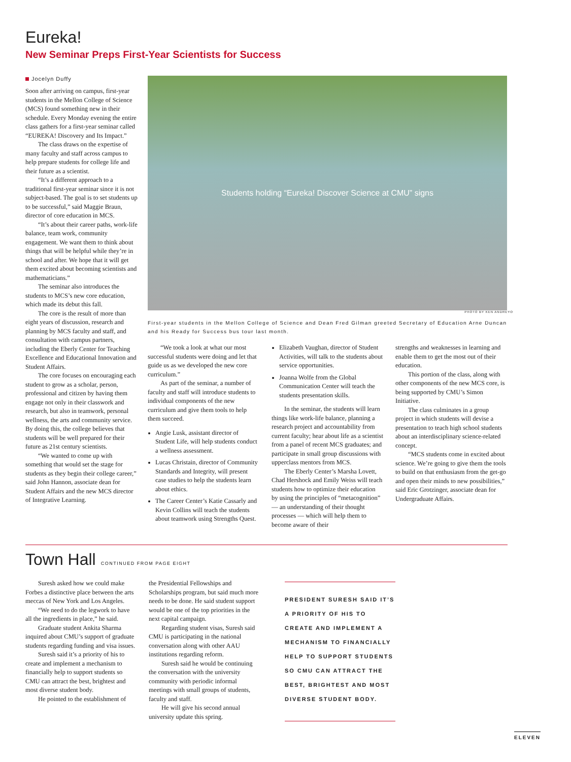Eureka!
New Seminar Preps First-Year Scientists for Success
Jocelyn Duffy
Soon after arriving on campus, first-year students in the Mellon College of Science (MCS) found something new in their schedule. Every Monday evening the entire class gathers for a first-year seminar called “EUREKA! Discovery and Its Impact.”
The class draws on the expertise of many faculty and staff across campus to help prepare students for college life and their future as a scientist.
“It’s a different approach to a traditional first-year seminar since it is not subject-based. The goal is to set students up to be successful,” said Maggie Braun, director of core education in MCS.
“It’s about their career paths, work-life balance, team work, community engagement. We want them to think about things that will be helpful while they’re in school and after. We hope that it will get them excited about becoming scientists and mathematicians.”
The seminar also introduces the students to MCS’s new core education, which made its debut this fall.
The core is the result of more than eight years of discussion, research and planning by MCS faculty and staff, and consultation with campus partners, including the Eberly Center for Teaching Excellence and Educational Innovation and Student Affairs.
The core focuses on encouraging each student to grow as a scholar, person, professional and citizen by having them engage not only in their classwork and research, but also in teamwork, personal wellness, the arts and community service. By doing this, the college believes that students will be well prepared for their future as 21st century scientists.
“We wanted to come up with something that would set the stage for students as they begin their college career,” said John Hannon, associate dean for Student Affairs and the new MCS director of Integrative Learning.
Students holding “Eureka! Discover Science at CMU” signs
PHOTO BY KEN ANDREYO
First-year students in the Mellon College of Science and Dean Fred Gilman greeted Secretary of Education Arne Duncan and his Ready for Success bus tour last month.
“We took a look at what our most successful students were doing and let that guide us as we developed the new core curriculum.”
As part of the seminar, a number of faculty and staff will introduce students to individual components of the new curriculum and give them tools to help them succeed.
Angie Lusk, assistant director of Student Life, will help students conduct a wellness assessment.
Lucas Christain, director of Community Standards and Integrity, will present case studies to help the students learn about ethics.
The Career Center’s Katie Cassarly and Kevin Collins will teach the students about teamwork using Strengths Quest.
Elizabeth Vaughan, director of Student Activities, will talk to the students about service opportunities.
Joanna Wolfe from the Global Communication Center will teach the students presentation skills.
In the seminar, the students will learn things like work-life balance, planning a research project and accountability from current faculty; hear about life as a scientist from a panel of recent MCS graduates; and participate in small group discussions with upperclass mentors from MCS.
The Eberly Center’s Marsha Lovett, Chad Hershock and Emily Weiss will teach students how to optimize their education by using the principles of “metacognition” — an understanding of their thought processes — which will help them to become aware of their
strengths and weaknesses in learning and enable them to get the most out of their education.
This portion of the class, along with other components of the new MCS core, is being supported by CMU’s Simon Initiative.
The class culminates in a group project in which students will devise a presentation to teach high school students about an interdisciplinary science-related concept.
“MCS students come in excited about science. We’re going to give them the tools to build on that enthusiasm from the get-go and open their minds to new possibilities,” said Eric Grotzinger, associate dean for Undergraduate Affairs.
Town Hall
CONTINUED FROM PAGE EIGHT
Suresh asked how we could make Forbes a distinctive place between the arts meccas of New York and Los Angeles.
“We need to do the legwork to have all the ingredients in place,” he said.
Graduate student Ankita Sharma inquired about CMU’s support of graduate students regarding funding and visa issues.
Suresh said it’s a priority of his to create and implement a mechanism to financially help to support students so CMU can attract the best, brightest and most diverse student body.
He pointed to the establishment of
the Presidential Fellowships and Scholarships program, but said much more needs to be done. He said student support would be one of the top priorities in the next capital campaign.
Regarding student visas, Suresh said CMU is participating in the national conversation along with other AAU institutions regarding reform.
Suresh said he would be continuing the conversation with the university community with periodic informal meetings with small groups of students, faculty and staff.
He will give his second annual university update this spring.
PRESIDENT SURESH SAID IT’S A PRIORITY OF HIS TO CREATE AND IMPLEMENT A MECHANISM TO FINANCIALLY HELP TO SUPPORT STUDENTS SO CMU CAN ATTRACT THE BEST, BRIGHTEST AND MOST DIVERSE STUDENT BODY.
ELEVEN